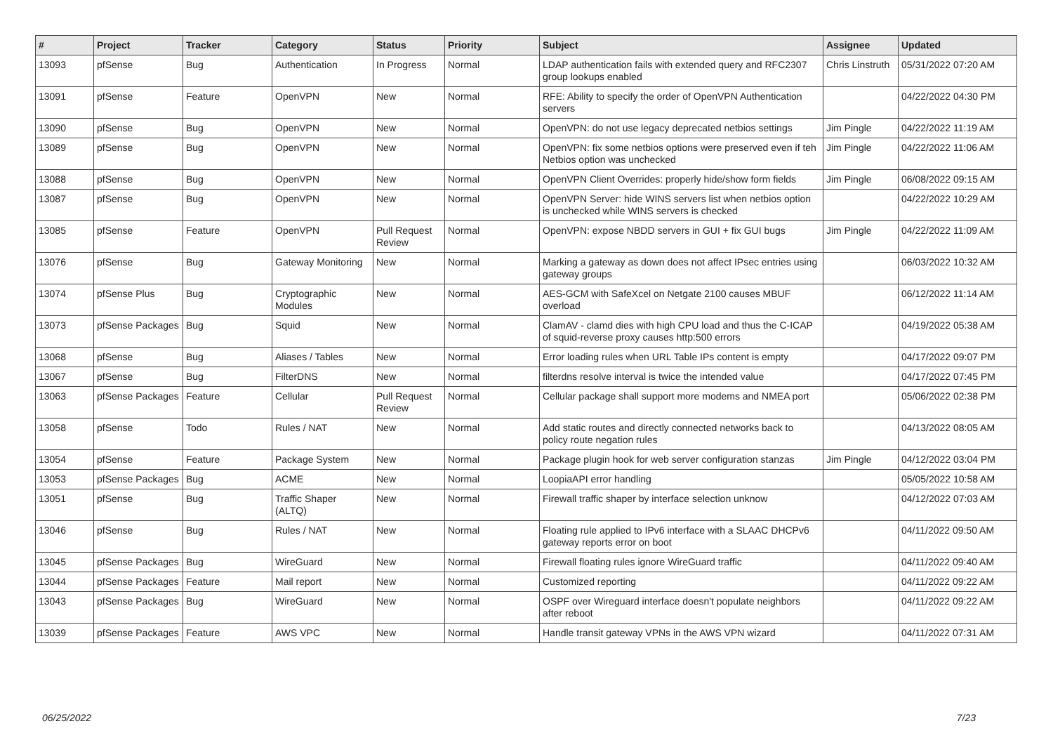| # | Project | Tracker | Category | Status | Priority | Subject | Assignee | Updated |
| --- | --- | --- | --- | --- | --- | --- | --- | --- |
| 13093 | pfSense | Bug | Authentication | In Progress | Normal | LDAP authentication fails with extended query and RFC2307 group lookups enabled | Chris Linstruth | 05/31/2022 07:20 AM |
| 13091 | pfSense | Feature | OpenVPN | New | Normal | RFE: Ability to specify the order of OpenVPN Authentication servers | | 04/22/2022 04:30 PM |
| 13090 | pfSense | Bug | OpenVPN | New | Normal | OpenVPN: do not use legacy deprecated netbios settings | Jim Pingle | 04/22/2022 11:19 AM |
| 13089 | pfSense | Bug | OpenVPN | New | Normal | OpenVPN: fix some netbios options were preserved even if teh Netbios option was unchecked | Jim Pingle | 04/22/2022 11:06 AM |
| 13088 | pfSense | Bug | OpenVPN | New | Normal | OpenVPN Client Overrides: properly hide/show form fields | Jim Pingle | 06/08/2022 09:15 AM |
| 13087 | pfSense | Bug | OpenVPN | New | Normal | OpenVPN Server: hide WINS servers list when netbios option is unchecked while WINS servers is checked | | 04/22/2022 10:29 AM |
| 13085 | pfSense | Feature | OpenVPN | Pull Request Review | Normal | OpenVPN: expose NBDD servers in GUI + fix GUI bugs | Jim Pingle | 04/22/2022 11:09 AM |
| 13076 | pfSense | Bug | Gateway Monitoring | New | Normal | Marking a gateway as down does not affect IPsec entries using gateway groups | | 06/03/2022 10:32 AM |
| 13074 | pfSense Plus | Bug | Cryptographic Modules | New | Normal | AES-GCM with SafeXcel on Netgate 2100 causes MBUF overload | | 06/12/2022 11:14 AM |
| 13073 | pfSense Packages | Bug | Squid | New | Normal | ClamAV - clamd dies with high CPU load and thus the C-ICAP of squid-reverse proxy causes http:500 errors | | 04/19/2022 05:38 AM |
| 13068 | pfSense | Bug | Aliases / Tables | New | Normal | Error loading rules when URL Table IPs content is empty | | 04/17/2022 09:07 PM |
| 13067 | pfSense | Bug | FilterDNS | New | Normal | filterdns resolve interval is twice the intended value | | 04/17/2022 07:45 PM |
| 13063 | pfSense Packages | Feature | Cellular | Pull Request Review | Normal | Cellular package shall support more modems and NMEA port | | 05/06/2022 02:38 PM |
| 13058 | pfSense | Todo | Rules / NAT | New | Normal | Add static routes and directly connected networks back to policy route negation rules | | 04/13/2022 08:05 AM |
| 13054 | pfSense | Feature | Package System | New | Normal | Package plugin hook for web server configuration stanzas | Jim Pingle | 04/12/2022 03:04 PM |
| 13053 | pfSense Packages | Bug | ACME | New | Normal | LoopiaAPI error handling | | 05/05/2022 10:58 AM |
| 13051 | pfSense | Bug | Traffic Shaper (ALTQ) | New | Normal | Firewall traffic shaper by interface selection unknow | | 04/12/2022 07:03 AM |
| 13046 | pfSense | Bug | Rules / NAT | New | Normal | Floating rule applied to IPv6 interface with a SLAAC DHCPv6 gateway reports error on boot | | 04/11/2022 09:50 AM |
| 13045 | pfSense Packages | Bug | WireGuard | New | Normal | Firewall floating rules ignore WireGuard traffic | | 04/11/2022 09:40 AM |
| 13044 | pfSense Packages | Feature | Mail report | New | Normal | Customized reporting | | 04/11/2022 09:22 AM |
| 13043 | pfSense Packages | Bug | WireGuard | New | Normal | OSPF over Wireguard interface doesn't populate neighbors after reboot | | 04/11/2022 09:22 AM |
| 13039 | pfSense Packages | Feature | AWS VPC | New | Normal | Handle transit gateway VPNs in the AWS VPN wizard | | 04/11/2022 07:31 AM |
06/25/2022 7/23